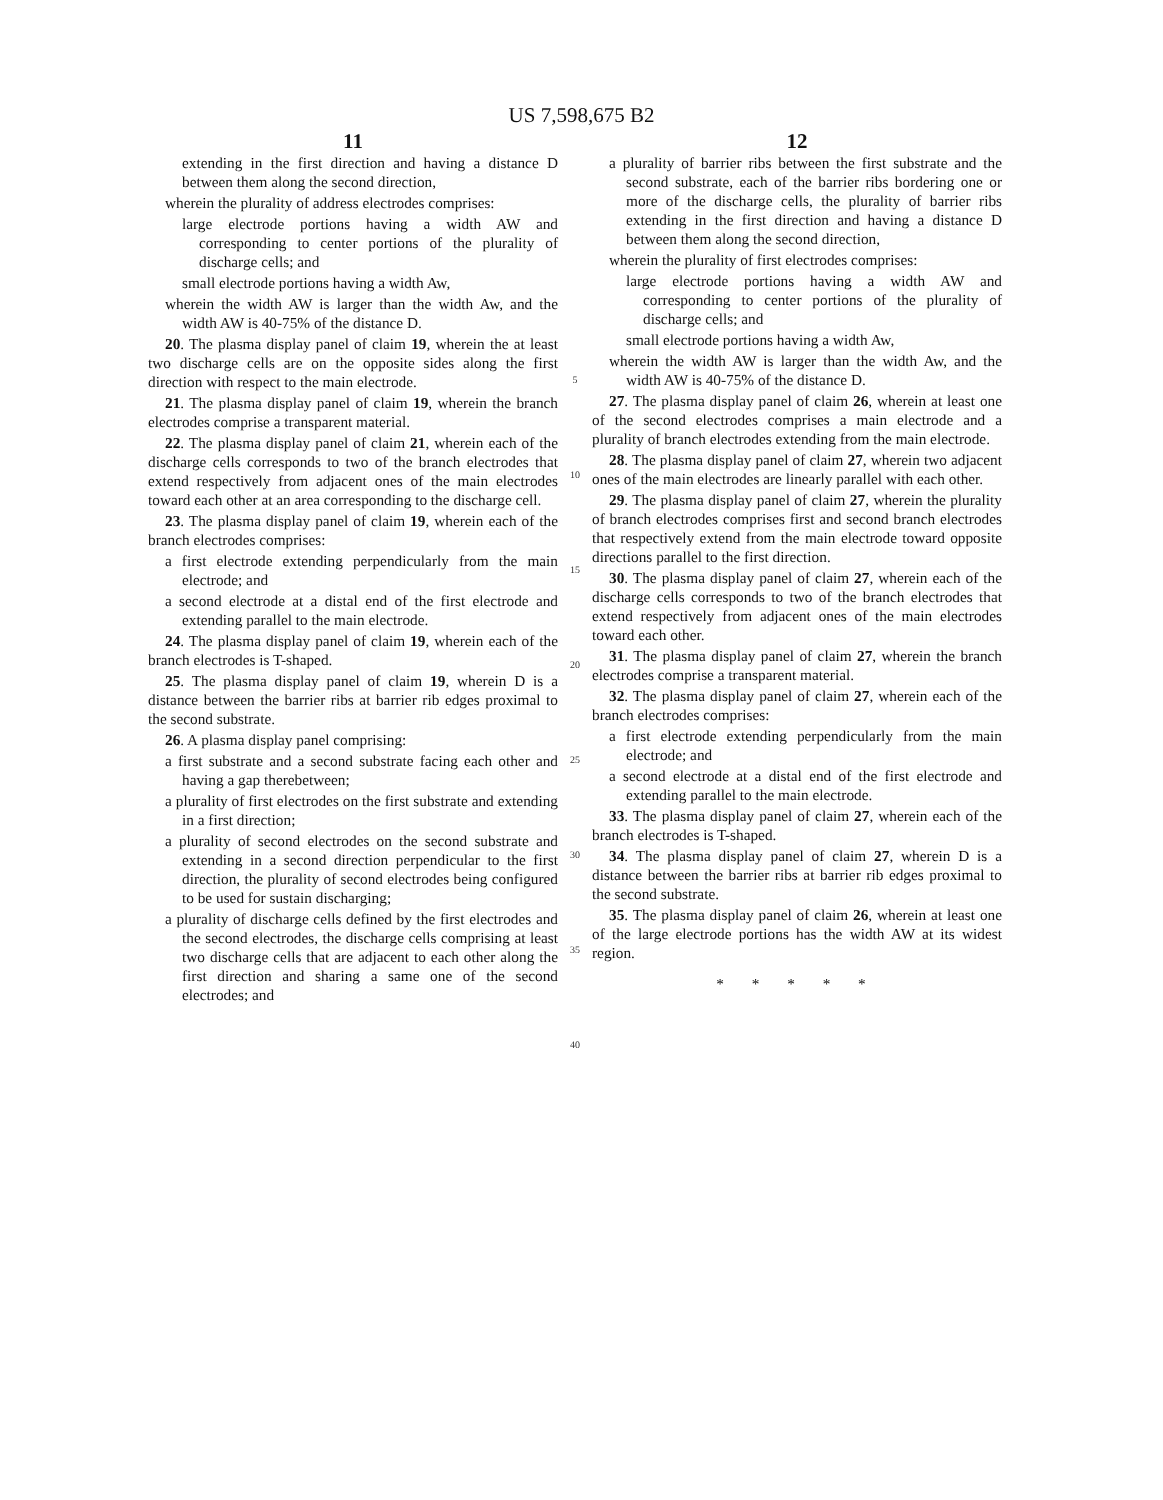US 7,598,675 B2
11
extending in the first direction and having a distance D between them along the second direction,
wherein the plurality of address electrodes comprises:
large electrode portions having a width AW and corresponding to center portions of the plurality of discharge cells; and
small electrode portions having a width Aw,
wherein the width AW is larger than the width Aw, and the width AW is 40-75% of the distance D.
20. The plasma display panel of claim 19, wherein the at least two discharge cells are on the opposite sides along the first direction with respect to the main electrode.
21. The plasma display panel of claim 19, wherein the branch electrodes comprise a transparent material.
22. The plasma display panel of claim 21, wherein each of the discharge cells corresponds to two of the branch electrodes that extend respectively from adjacent ones of the main electrodes toward each other at an area corresponding to the discharge cell.
23. The plasma display panel of claim 19, wherein each of the branch electrodes comprises:
a first electrode extending perpendicularly from the main electrode; and
a second electrode at a distal end of the first electrode and extending parallel to the main electrode.
24. The plasma display panel of claim 19, wherein each of the branch electrodes is T-shaped.
25. The plasma display panel of claim 19, wherein D is a distance between the barrier ribs at barrier rib edges proximal to the second substrate.
26. A plasma display panel comprising:
a first substrate and a second substrate facing each other and having a gap therebetween;
a plurality of first electrodes on the first substrate and extending in a first direction;
a plurality of second electrodes on the second substrate and extending in a second direction perpendicular to the first direction, the plurality of second electrodes being configured to be used for sustain discharging;
a plurality of discharge cells defined by the first electrodes and the second electrodes, the discharge cells comprising at least two discharge cells that are adjacent to each other along the first direction and sharing a same one of the second electrodes; and
5
10
15
20
25
30
35
40
12
a plurality of barrier ribs between the first substrate and the second substrate, each of the barrier ribs bordering one or more of the discharge cells, the plurality of barrier ribs extending in the first direction and having a distance D between them along the second direction,
wherein the plurality of first electrodes comprises:
large electrode portions having a width AW and corresponding to center portions of the plurality of discharge cells; and
small electrode portions having a width Aw,
wherein the width AW is larger than the width Aw, and the width AW is 40-75% of the distance D.
27. The plasma display panel of claim 26, wherein at least one of the second electrodes comprises a main electrode and a plurality of branch electrodes extending from the main electrode.
28. The plasma display panel of claim 27, wherein two adjacent ones of the main electrodes are linearly parallel with each other.
29. The plasma display panel of claim 27, wherein the plurality of branch electrodes comprises first and second branch electrodes that respectively extend from the main electrode toward opposite directions parallel to the first direction.
30. The plasma display panel of claim 27, wherein each of the discharge cells corresponds to two of the branch electrodes that extend respectively from adjacent ones of the main electrodes toward each other.
31. The plasma display panel of claim 27, wherein the branch electrodes comprise a transparent material.
32. The plasma display panel of claim 27, wherein each of the branch electrodes comprises:
a first electrode extending perpendicularly from the main electrode; and
a second electrode at a distal end of the first electrode and extending parallel to the main electrode.
33. The plasma display panel of claim 27, wherein each of the branch electrodes is T-shaped.
34. The plasma display panel of claim 27, wherein D is a distance between the barrier ribs at barrier rib edges proximal to the second substrate.
35. The plasma display panel of claim 26, wherein at least one of the large electrode portions has the width AW at its widest region.
* * * * *